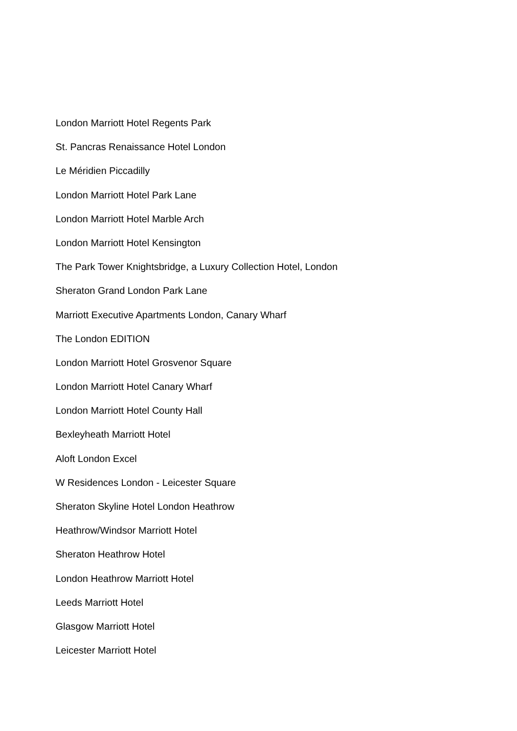London Marriott Hotel Regents Park
St. Pancras Renaissance Hotel London
Le Méridien Piccadilly
London Marriott Hotel Park Lane
London Marriott Hotel Marble Arch
London Marriott Hotel Kensington
The Park Tower Knightsbridge, a Luxury Collection Hotel, London
Sheraton Grand London Park Lane
Marriott Executive Apartments London, Canary Wharf
The London EDITION
London Marriott Hotel Grosvenor Square
London Marriott Hotel Canary Wharf
London Marriott Hotel County Hall
Bexleyheath Marriott Hotel
Aloft London Excel
W Residences London - Leicester Square
Sheraton Skyline Hotel London Heathrow
Heathrow/Windsor Marriott Hotel
Sheraton Heathrow Hotel
London Heathrow Marriott Hotel
Leeds Marriott Hotel
Glasgow Marriott Hotel
Leicester Marriott Hotel